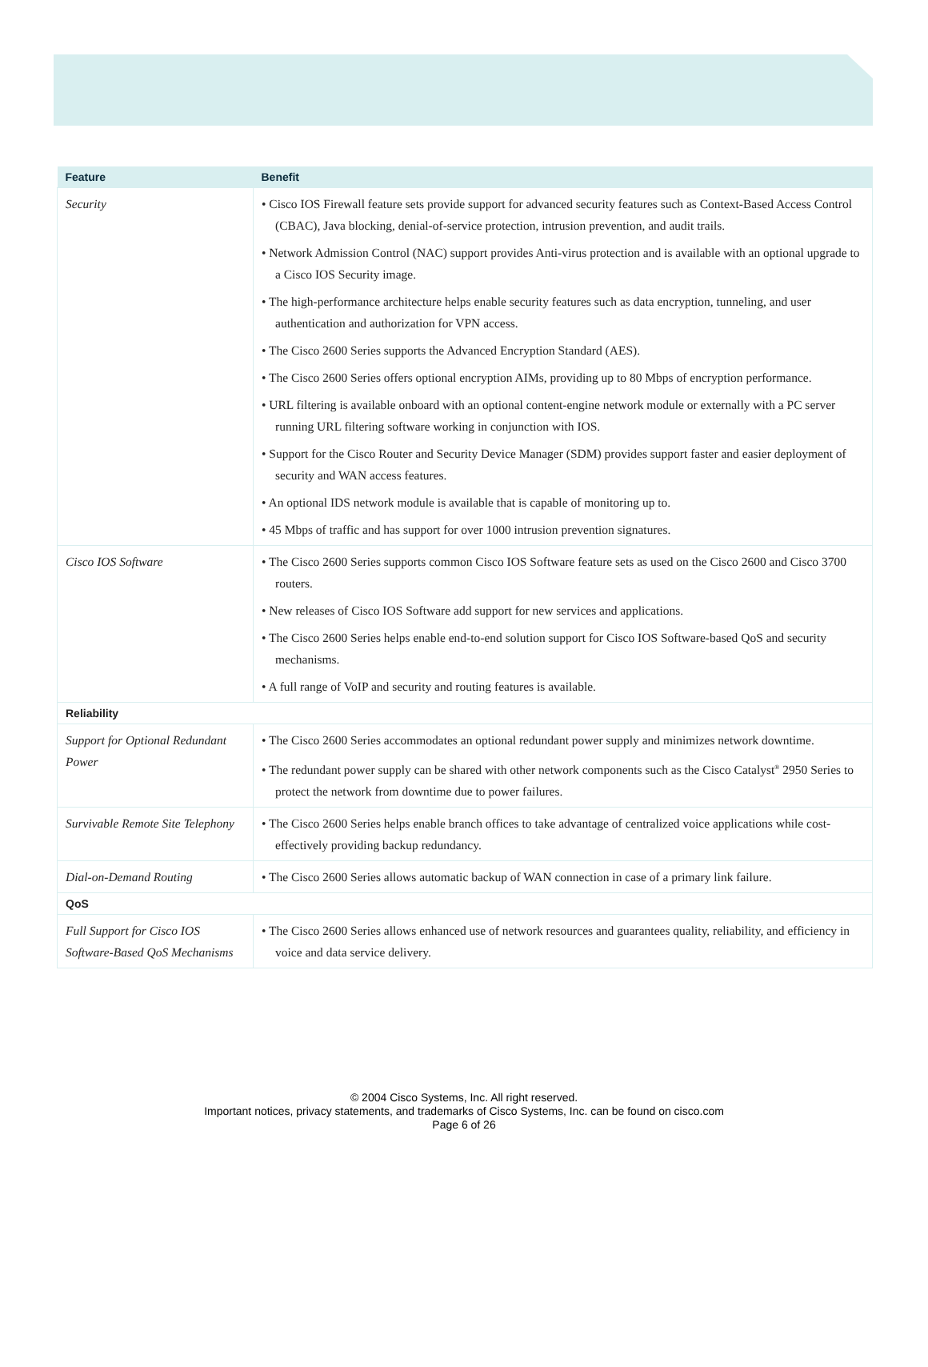| Feature | Benefit |
| --- | --- |
| Security | • Cisco IOS Firewall feature sets provide support for advanced security features such as Context-Based Access Control (CBAC), Java blocking, denial-of-service protection, intrusion prevention, and audit trails. • Network Admission Control (NAC) support provides Anti-virus protection and is available with an optional upgrade to a Cisco IOS Security image. • The high-performance architecture helps enable security features such as data encryption, tunneling, and user authentication and authorization for VPN access. • The Cisco 2600 Series supports the Advanced Encryption Standard (AES). • The Cisco 2600 Series offers optional encryption AIMs, providing up to 80 Mbps of encryption performance. • URL filtering is available onboard with an optional content-engine network module or externally with a PC server running URL filtering software working in conjunction with IOS. • Support for the Cisco Router and Security Device Manager (SDM) provides support faster and easier deployment of security and WAN access features. • An optional IDS network module is available that is capable of monitoring up to. • 45 Mbps of traffic and has support for over 1000 intrusion prevention signatures. |
| Cisco IOS Software | • The Cisco 2600 Series supports common Cisco IOS Software feature sets as used on the Cisco 2600 and Cisco 3700 routers. • New releases of Cisco IOS Software add support for new services and applications. • The Cisco 2600 Series helps enable end-to-end solution support for Cisco IOS Software-based QoS and security mechanisms. • A full range of VoIP and security and routing features is available. |
| Reliability | |
| Support for Optional Redundant Power | • The Cisco 2600 Series accommodates an optional redundant power supply and minimizes network downtime. • The redundant power supply can be shared with other network components such as the Cisco Catalyst<sup>®</sup> 2950 Series to protect the network from downtime due to power failures. |
| Survivable Remote Site Telephony | • The Cisco 2600 Series helps enable branch offices to take advantage of centralized voice applications while cost-effectively providing backup redundancy. |
| Dial-on-Demand Routing | • The Cisco 2600 Series allows automatic backup of WAN connection in case of a primary link failure. |
| QoS | |
| Full Support for Cisco IOS Software-Based QoS Mechanisms | • The Cisco 2600 Series allows enhanced use of network resources and guarantees quality, reliability, and efficiency in voice and data service delivery. |
© 2004 Cisco Systems, Inc. All right reserved.
Important notices, privacy statements, and trademarks of Cisco Systems, Inc. can be found on cisco.com
Page 6 of 26